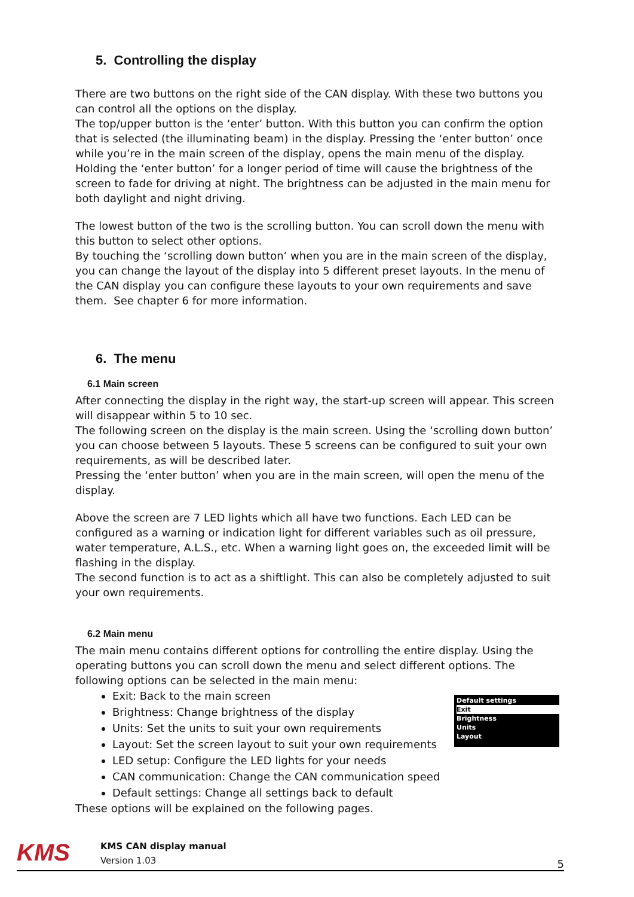5. Controlling the display
There are two buttons on the right side of the CAN display. With these two buttons you can control all the options on the display.
The top/upper button is the ‘enter’ button. With this button you can confirm the option that is selected (the illuminating beam) in the display. Pressing the ‘enter button’ once while you’re in the main screen of the display, opens the main menu of the display. Holding the ‘enter button’ for a longer period of time will cause the brightness of the screen to fade for driving at night. The brightness can be adjusted in the main menu for both daylight and night driving.
The lowest button of the two is the scrolling button. You can scroll down the menu with this button to select other options.
By touching the ‘scrolling down button’ when you are in the main screen of the display, you can change the layout of the display into 5 different preset layouts. In the menu of the CAN display you can configure these layouts to your own requirements and save them. See chapter 6 for more information.
6. The menu
6.1 Main screen
After connecting the display in the right way, the start-up screen will appear. This screen will disappear within 5 to 10 sec.
The following screen on the display is the main screen. Using the ‘scrolling down button’ you can choose between 5 layouts. These 5 screens can be configured to suit your own requirements, as will be described later.
Pressing the ‘enter button’ when you are in the main screen, will open the menu of the display.
Above the screen are 7 LED lights which all have two functions. Each LED can be configured as a warning or indication light for different variables such as oil pressure, water temperature, A.L.S., etc. When a warning light goes on, the exceeded limit will be flashing in the display.
The second function is to act as a shiftlight. This can also be completely adjusted to suit your own requirements.
6.2 Main menu
The main menu contains different options for controlling the entire display. Using the operating buttons you can scroll down the menu and select different options. The following options can be selected in the main menu:
Default settings
Exit
Brightness
Units
Layout
Exit: Back to the main screen
Brightness: Change brightness of the display
Units: Set the units to suit your own requirements
Layout: Set the screen layout to suit your own requirements
LED setup: Configure the LED lights for your needs
CAN communication: Change the CAN communication speed
Default settings: Change all settings back to default
These options will be explained on the following pages.
KMS
KMS CAN display manual
Version 1.03
5